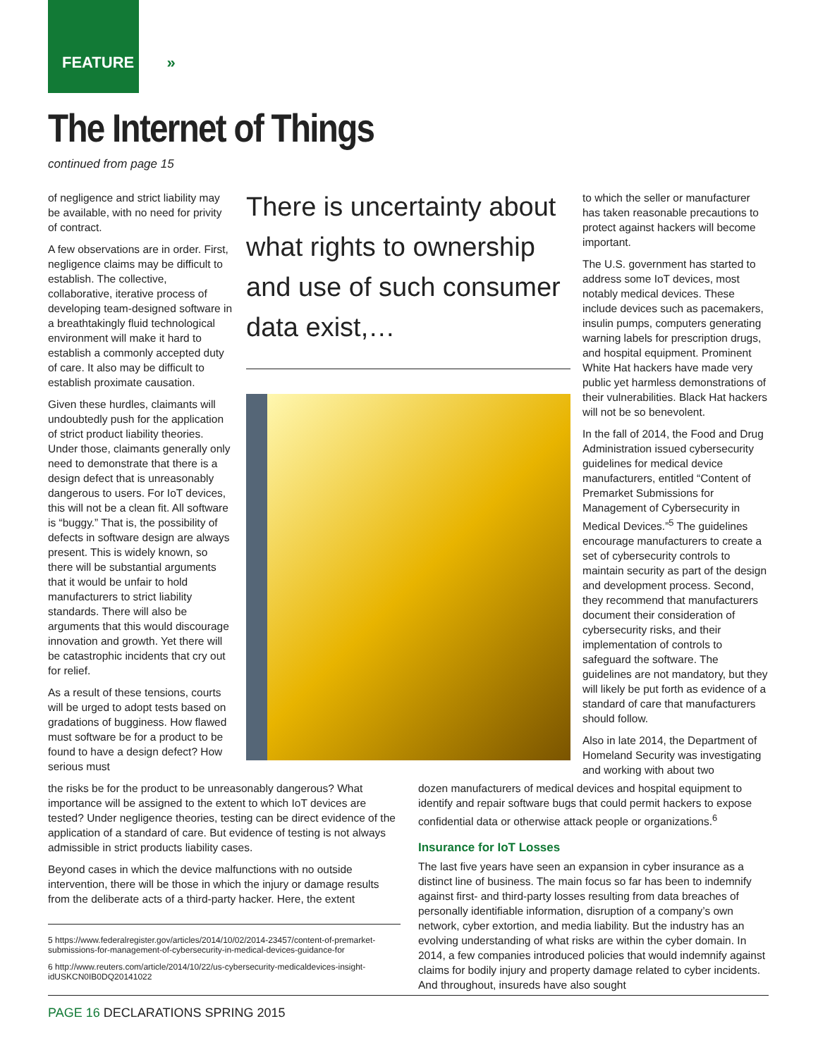FEATURE »
The Internet of Things
continued from page 15
of negligence and strict liability may be available, with no need for privity of contract.
A few observations are in order. First, negligence claims may be difficult to establish. The collective, collaborative, iterative process of developing team-designed software in a breathtakingly fluid technological environment will make it hard to establish a commonly accepted duty of care. It also may be difficult to establish proximate causation.
Given these hurdles, claimants will undoubtedly push for the application of strict product liability theories. Under those, claimants generally only need to demonstrate that there is a design defect that is unreasonably dangerous to users. For IoT devices, this will not be a clean fit. All software is “buggy.” That is, the possibility of defects in software design are always present. This is widely known, so there will be substantial arguments that it would be unfair to hold manufacturers to strict liability standards. There will also be arguments that this would discourage innovation and growth. Yet there will be catastrophic incidents that cry out for relief.
As a result of these tensions, courts will be urged to adopt tests based on gradations of bugginess. How flawed must software be for a product to be found to have a design defect? How serious must
There is uncertainty about what rights to ownership and use of such consumer data exist,…
to which the seller or manufacturer has taken reasonable precautions to protect against hackers will become important.
The U.S. government has started to address some IoT devices, most notably medical devices. These include devices such as pacemakers, insulin pumps, computers generating warning labels for prescription drugs, and hospital equipment. Prominent White Hat hackers have made very public yet harmless demonstrations of their vulnerabilities. Black Hat hackers will not be so benevolent.
In the fall of 2014, the Food and Drug Administration issued cybersecurity guidelines for medical device manufacturers, entitled “Content of Premarket Submissions for Management of Cybersecurity in Medical Devices.”<sup>5</sup> The guidelines encourage manufacturers to create a set of cybersecurity controls to maintain security as part of the design and development process. Second, they recommend that manufacturers document their consideration of cybersecurity risks, and their implementation of controls to safeguard the software. The guidelines are not mandatory, but they will likely be put forth as evidence of a standard of care that manufacturers should follow.
Also in late 2014, the Department of Homeland Security was investigating and working with about two
the risks be for the product to be unreasonably dangerous? What importance will be assigned to the extent to which IoT devices are tested? Under negligence theories, testing can be direct evidence of the application of a standard of care. But evidence of testing is not always admissible in strict products liability cases.
Beyond cases in which the device malfunctions with no outside intervention, there will be those in which the injury or damage results from the deliberate acts of a third-party hacker. Here, the extent
5 https://www.federalregister.gov/articles/2014/10/02/2014-23457/content-of-premarket-submissions-for-management-of-cybersecurity-in-medical-devices-guidance-for
6 http://www.reuters.com/article/2014/10/22/us-cybersecurity-medicaldevices-insight-idUSKCN0IB0DQ20141022
dozen manufacturers of medical devices and hospital equipment to identify and repair software bugs that could permit hackers to expose confidential data or otherwise attack people or organizations.<sup>6</sup>
Insurance for IoT Losses
The last five years have seen an expansion in cyber insurance as a distinct line of business. The main focus so far has been to indemnify against first- and third-party losses resulting from data breaches of personally identifiable information, disruption of a company’s own network, cyber extortion, and media liability. But the industry has an evolving understanding of what risks are within the cyber domain. In 2014, a few companies introduced policies that would indemnify against claims for bodily injury and property damage related to cyber incidents. And throughout, insureds have also sought
PAGE 16 DECLARATIONS SPRING 2015